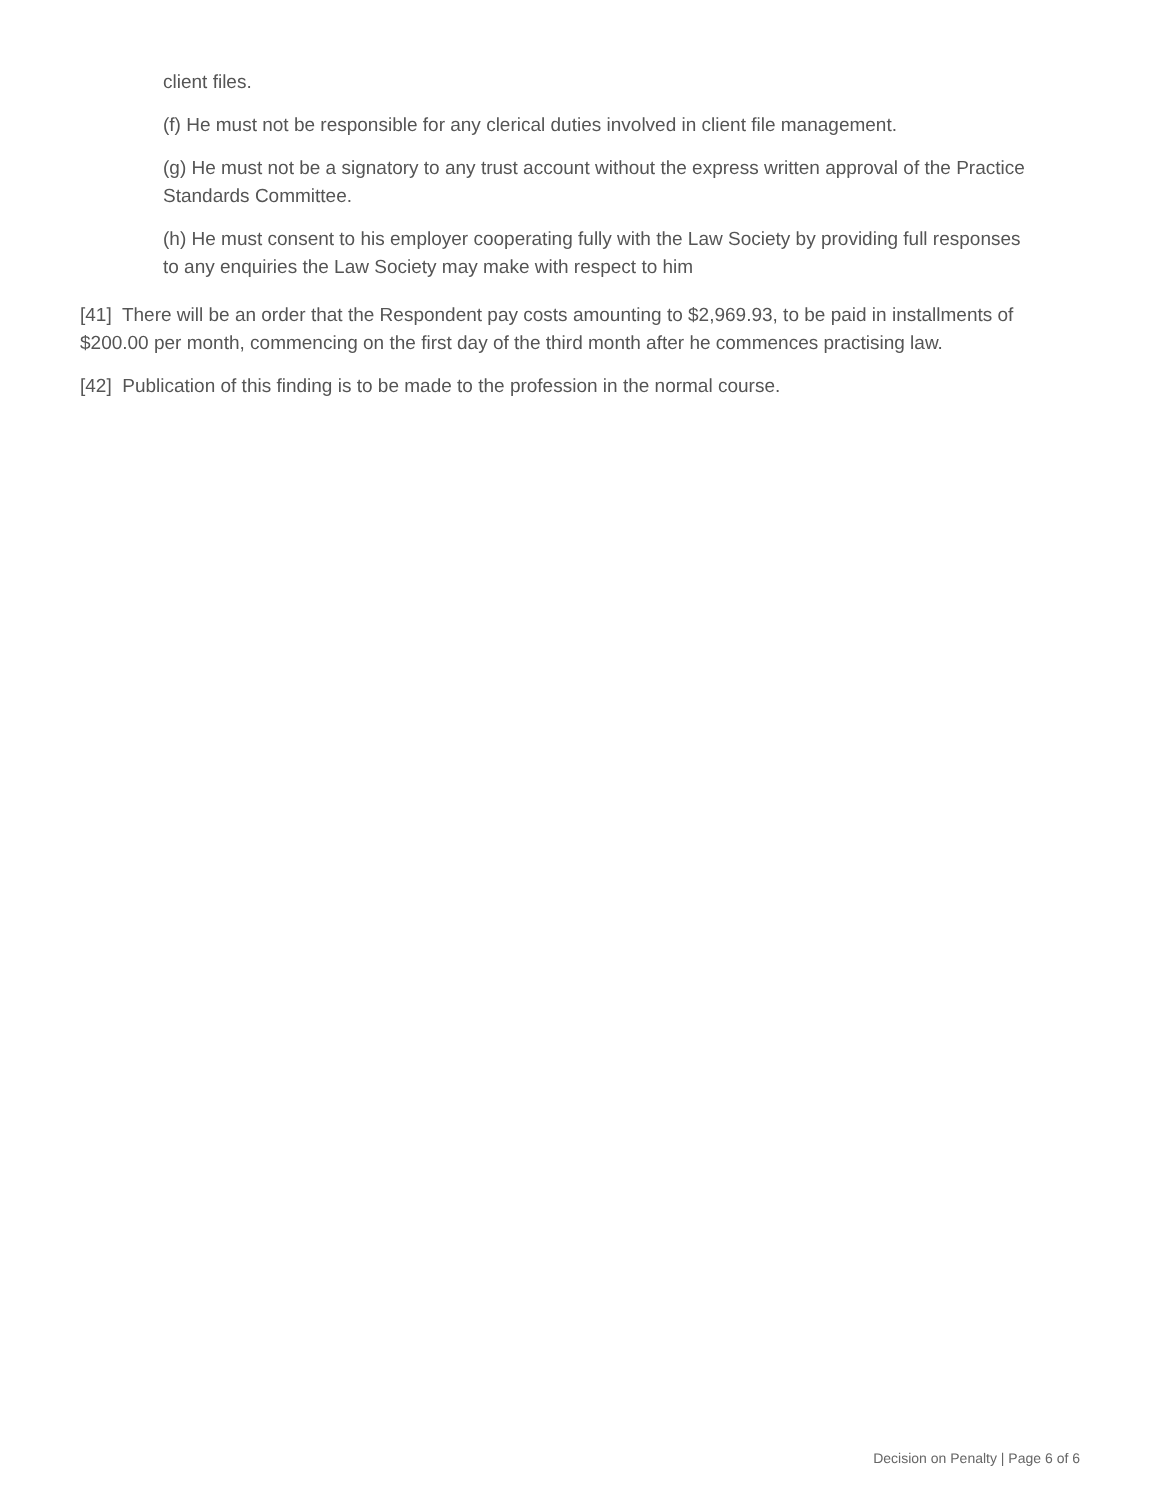client files.
(f) He must not be responsible for any clerical duties involved in client file management.
(g) He must not be a signatory to any trust account without the express written approval of the Practice Standards Committee.
(h) He must consent to his employer cooperating fully with the Law Society by providing full responses to any enquiries the Law Society may make with respect to him
[41] There will be an order that the Respondent pay costs amounting to $2,969.93, to be paid in installments of $200.00 per month, commencing on the first day of the third month after he commences practising law.
[42] Publication of this finding is to be made to the profession in the normal course.
Decision on Penalty | Page 6 of 6